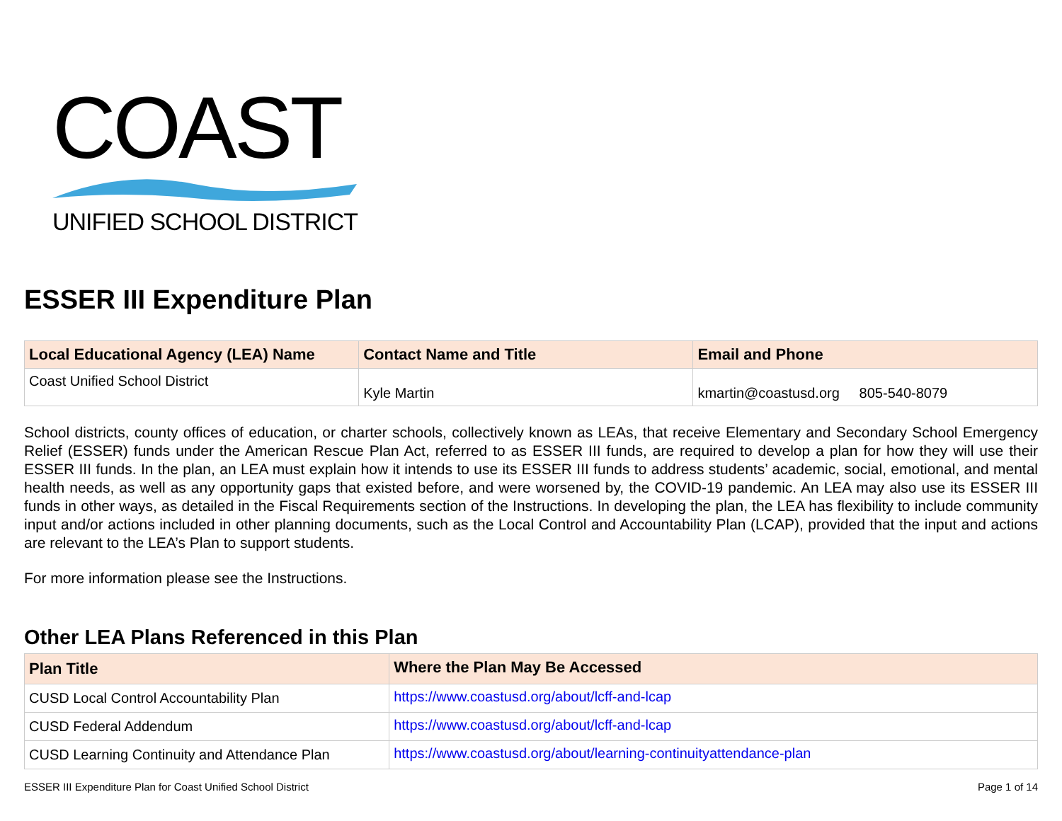COAST
UNIFIED SCHOOL DISTRICT
ESSER III Expenditure Plan
| Local Educational Agency (LEA) Name | Contact Name and Title | Email and Phone |
| --- | --- | --- |
| Coast Unified School District | Kyle Martin | kmartin@coastusd.org 805-540-8079 |
School districts, county offices of education, or charter schools, collectively known as LEAs, that receive Elementary and Secondary School Emergency Relief (ESSER) funds under the American Rescue Plan Act, referred to as ESSER III funds, are required to develop a plan for how they will use their ESSER III funds. In the plan, an LEA must explain how it intends to use its ESSER III funds to address students’ academic, social, emotional, and mental health needs, as well as any opportunity gaps that existed before, and were worsened by, the COVID-19 pandemic. An LEA may also use its ESSER III funds in other ways, as detailed in the Fiscal Requirements section of the Instructions. In developing the plan, the LEA has flexibility to include community input and/or actions included in other planning documents, such as the Local Control and Accountability Plan (LCAP), provided that the input and actions are relevant to the LEA’s Plan to support students.
For more information please see the Instructions.
Other LEA Plans Referenced in this Plan
| Plan Title | Where the Plan May Be Accessed |
| --- | --- |
| CUSD Local Control Accountability Plan | https://www.coastusd.org/about/lcff-and-lcap |
| CUSD Federal Addendum | https://www.coastusd.org/about/lcff-and-lcap |
| CUSD Learning Continuity and Attendance Plan | https://www.coastusd.org/about/learning-continuityattendance-plan |
ESSER III Expenditure Plan for Coast Unified School District Page 1 of 14